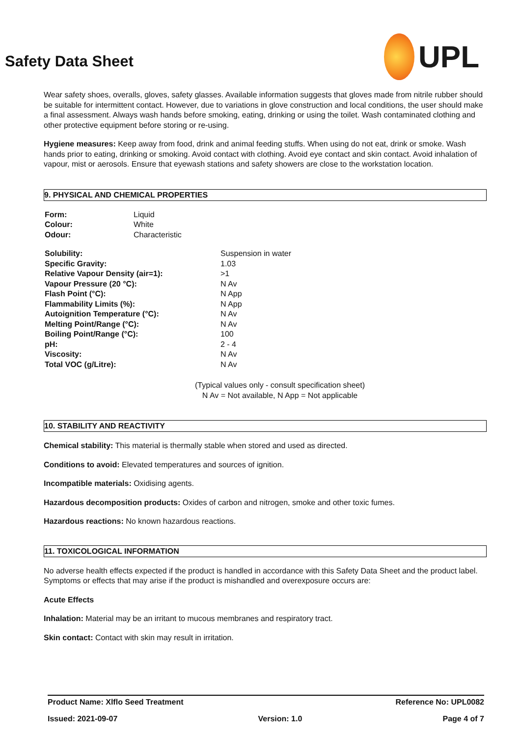UPL
Safety Data Sheet
Wear safety shoes, overalls, gloves, safety glasses. Available information suggests that gloves made from nitrile rubber should be suitable for intermittent contact. However, due to variations in glove construction and local conditions, the user should make a final assessment. Always wash hands before smoking, eating, drinking or using the toilet. Wash contaminated clothing and other protective equipment before storing or re-using.
Hygiene measures: Keep away from food, drink and animal feeding stuffs. When using do not eat, drink or smoke. Wash hands prior to eating, drinking or smoking. Avoid contact with clothing. Avoid eye contact and skin contact. Avoid inhalation of vapour, mist or aerosols. Ensure that eyewash stations and safety showers are close to the workstation location.
9. PHYSICAL AND CHEMICAL PROPERTIES
| Form: | Liquid |
| Colour: | White |
| Odour: | Characteristic |
| Solubility: | Suspension in water |
| Specific Gravity: | 1.03 |
| Relative Vapour Density (air=1): | >1 |
| Vapour Pressure (20 °C): | N Av |
| Flash Point (°C): | N App |
| Flammability Limits (%): | N App |
| Autoignition Temperature (°C): | N Av |
| Melting Point/Range (°C): | N Av |
| Boiling Point/Range (°C): | 100 |
| pH: | 2 - 4 |
| Viscosity: | N Av |
| Total VOC (g/Litre): | N Av |
(Typical values only - consult specification sheet)
N Av = Not available, N App = Not applicable
10. STABILITY AND REACTIVITY
Chemical stability: This material is thermally stable when stored and used as directed.
Conditions to avoid: Elevated temperatures and sources of ignition.
Incompatible materials: Oxidising agents.
Hazardous decomposition products: Oxides of carbon and nitrogen, smoke and other toxic fumes.
Hazardous reactions: No known hazardous reactions.
11. TOXICOLOGICAL INFORMATION
No adverse health effects expected if the product is handled in accordance with this Safety Data Sheet and the product label. Symptoms or effects that may arise if the product is mishandled and overexposure occurs are:
Acute Effects
Inhalation: Material may be an irritant to mucous membranes and respiratory tract.
Skin contact: Contact with skin may result in irritation.
Product Name: Xlflo Seed Treatment Reference No: UPL0082
Issued: 2021-09-07 Version: 1.0 Page 4 of 7